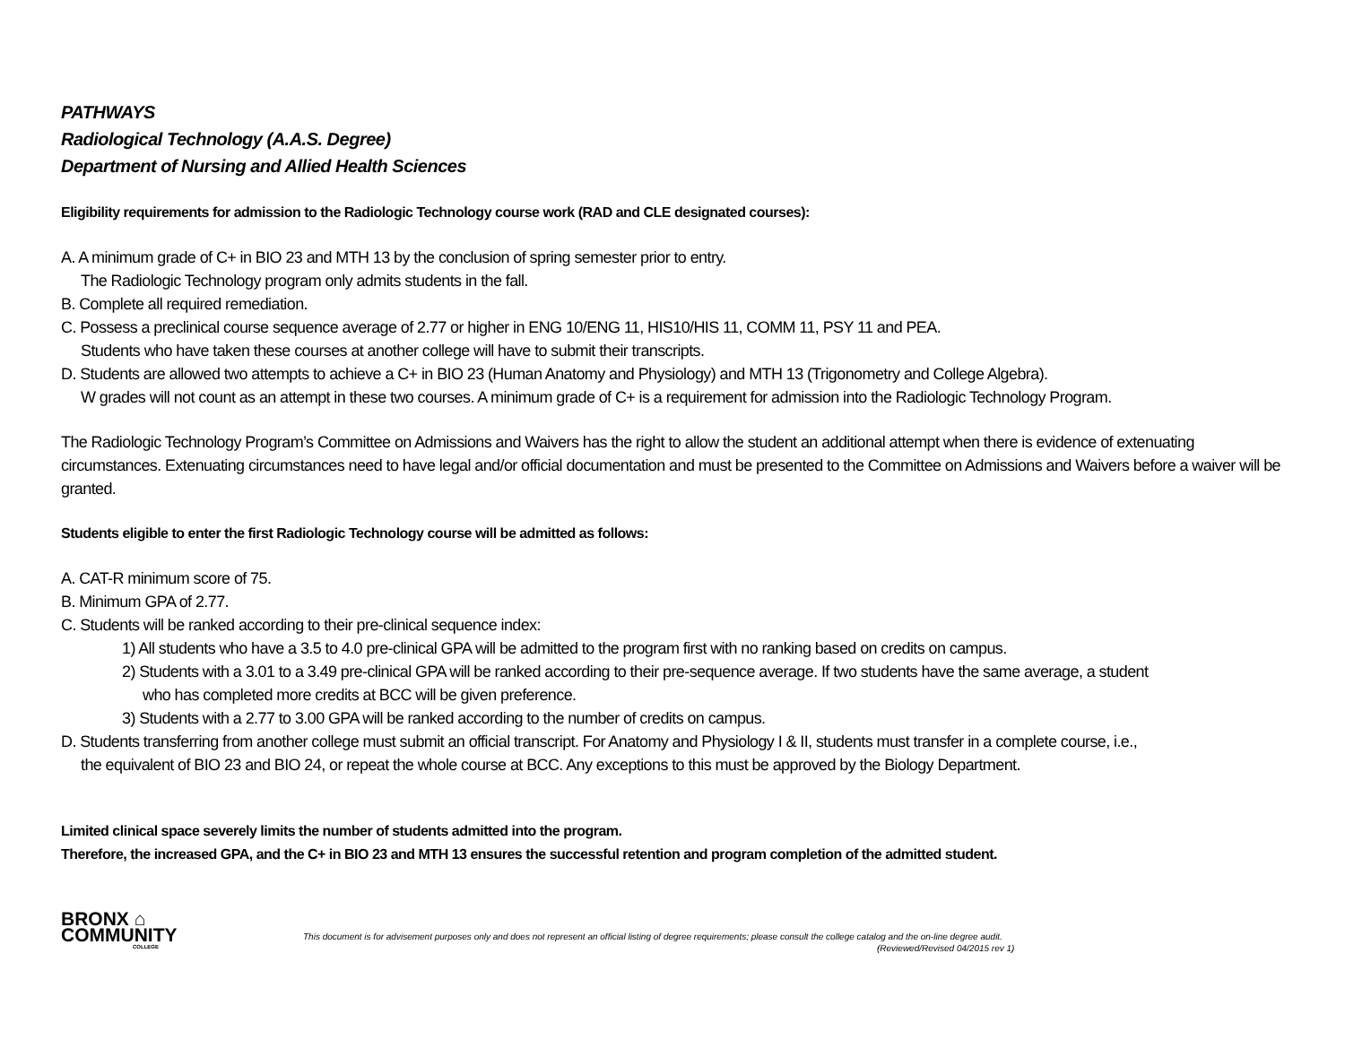PATHWAYS
Radiological Technology (A.A.S. Degree)
Department of Nursing and Allied Health Sciences
Eligibility requirements for admission to the Radiologic Technology course work (RAD and CLE designated courses):
A. A minimum grade of C+ in BIO 23 and MTH 13 by the conclusion of spring semester prior to entry.
The Radiologic Technology program only admits students in the fall.
B. Complete all required remediation.
C. Possess a preclinical course sequence average of 2.77 or higher in ENG 10/ENG 11, HIS10/HIS 11, COMM 11, PSY 11 and PEA.
Students who have taken these courses at another college will have to submit their transcripts.
D. Students are allowed two attempts to achieve a C+ in BIO 23 (Human Anatomy and Physiology) and MTH 13 (Trigonometry and College Algebra).
W grades will not count as an attempt in these two courses. A minimum grade of C+ is a requirement for admission into the Radiologic Technology Program.
The Radiologic Technology Program’s Committee on Admissions and Waivers has the right to allow the student an additional attempt when there is evidence of extenuating circumstances. Extenuating circumstances need to have legal and/or official documentation and must be presented to the Committee on Admissions and Waivers before a waiver will be granted.
Students eligible to enter the first Radiologic Technology course will be admitted as follows:
A. CAT-R minimum score of 75.
B. Minimum GPA of 2.77.
C. Students will be ranked according to their pre-clinical sequence index:
1) All students who have a 3.5 to 4.0 pre-clinical GPA will be admitted to the program first with no ranking based on credits on campus.
2) Students with a 3.01 to a 3.49 pre-clinical GPA will be ranked according to their pre-sequence average. If two students have the same average, a student
who has completed more credits at BCC will be given preference.
3) Students with a 2.77 to 3.00 GPA will be ranked according to the number of credits on campus.
D. Students transferring from another college must submit an official transcript. For Anatomy and Physiology I & II, students must transfer in a complete course, i.e.,
the equivalent of BIO 23 and BIO 24, or repeat the whole course at BCC. Any exceptions to this must be approved by the Biology Department.
Limited clinical space severely limits the number of students admitted into the program.
Therefore, the increased GPA, and the C+ in BIO 23 and MTH 13 ensures the successful retention and program completion of the admitted student.
BRONX ⌂
COMMUNITY
COLLEGE
This document is for advisement purposes only and does not represent an official listing of degree requirements; please consult the college catalog and the on-line degree audit.
(Reviewed/Revised 04/2015 rev 1)